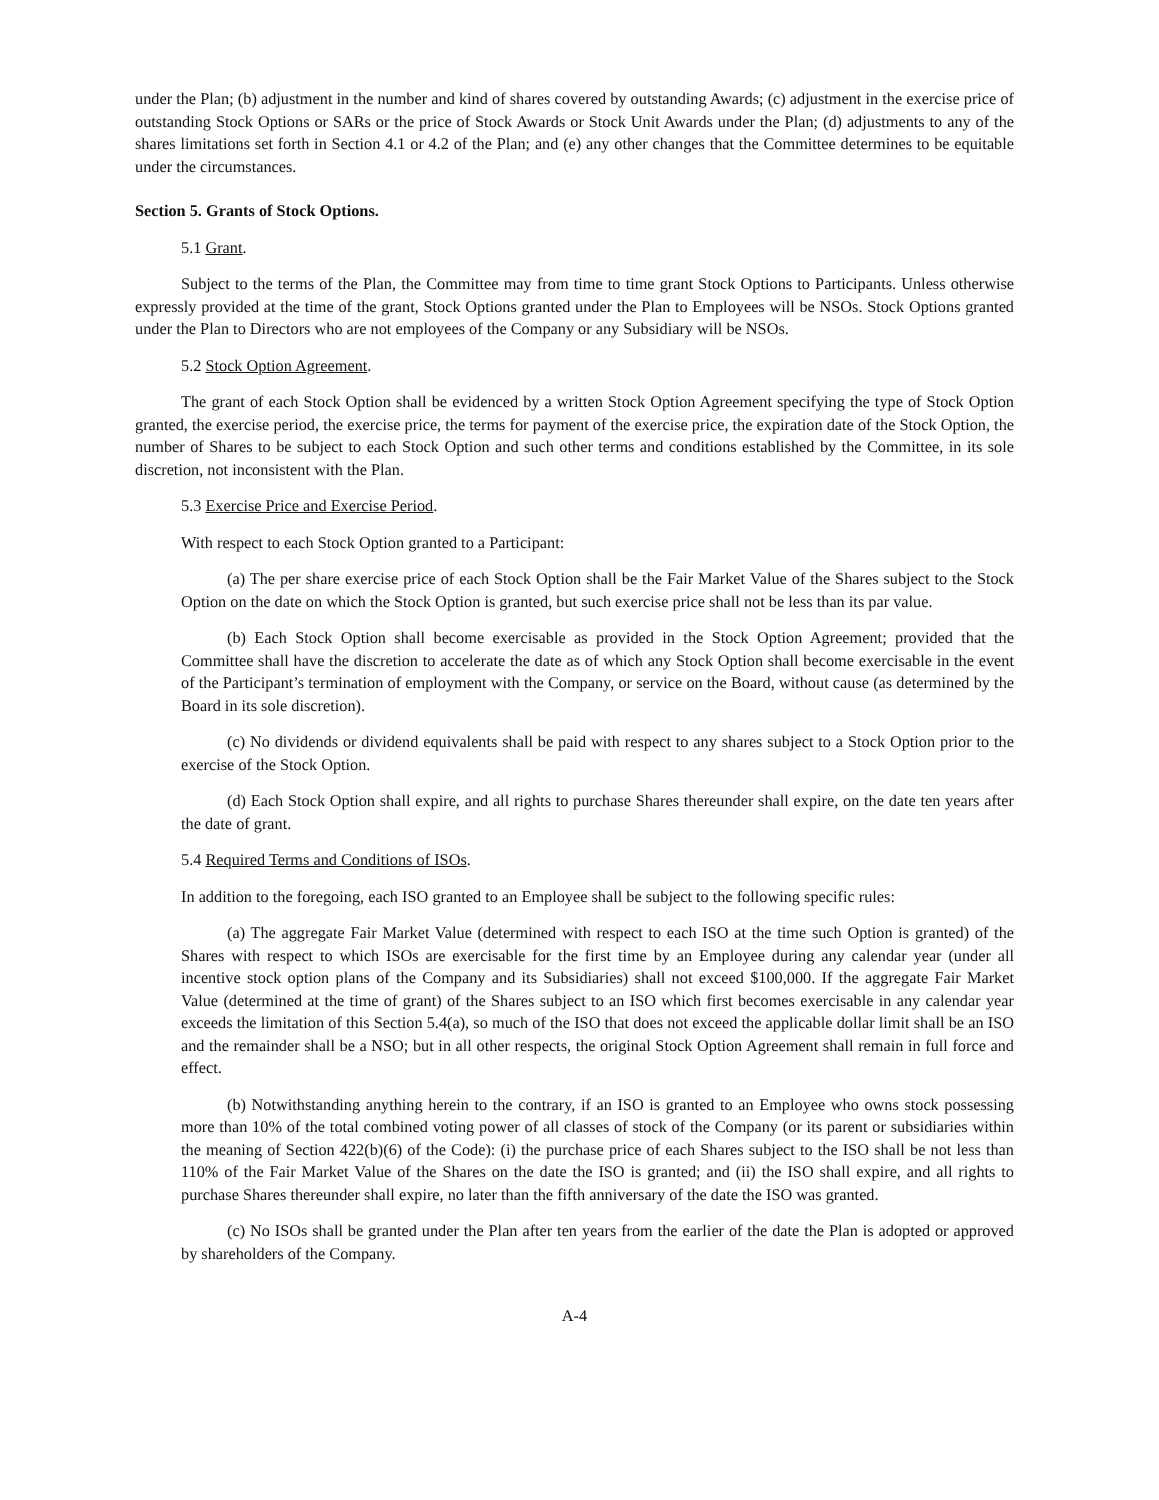under the Plan; (b) adjustment in the number and kind of shares covered by outstanding Awards; (c) adjustment in the exercise price of outstanding Stock Options or SARs or the price of Stock Awards or Stock Unit Awards under the Plan; (d) adjustments to any of the shares limitations set forth in Section 4.1 or 4.2 of the Plan; and (e) any other changes that the Committee determines to be equitable under the circumstances.
Section 5. Grants of Stock Options.
5.1 Grant.
Subject to the terms of the Plan, the Committee may from time to time grant Stock Options to Participants. Unless otherwise expressly provided at the time of the grant, Stock Options granted under the Plan to Employees will be NSOs. Stock Options granted under the Plan to Directors who are not employees of the Company or any Subsidiary will be NSOs.
5.2 Stock Option Agreement.
The grant of each Stock Option shall be evidenced by a written Stock Option Agreement specifying the type of Stock Option granted, the exercise period, the exercise price, the terms for payment of the exercise price, the expiration date of the Stock Option, the number of Shares to be subject to each Stock Option and such other terms and conditions established by the Committee, in its sole discretion, not inconsistent with the Plan.
5.3 Exercise Price and Exercise Period.
With respect to each Stock Option granted to a Participant:
(a) The per share exercise price of each Stock Option shall be the Fair Market Value of the Shares subject to the Stock Option on the date on which the Stock Option is granted, but such exercise price shall not be less than its par value.
(b) Each Stock Option shall become exercisable as provided in the Stock Option Agreement; provided that the Committee shall have the discretion to accelerate the date as of which any Stock Option shall become exercisable in the event of the Participant’s termination of employment with the Company, or service on the Board, without cause (as determined by the Board in its sole discretion).
(c) No dividends or dividend equivalents shall be paid with respect to any shares subject to a Stock Option prior to the exercise of the Stock Option.
(d) Each Stock Option shall expire, and all rights to purchase Shares thereunder shall expire, on the date ten years after the date of grant.
5.4 Required Terms and Conditions of ISOs.
In addition to the foregoing, each ISO granted to an Employee shall be subject to the following specific rules:
(a) The aggregate Fair Market Value (determined with respect to each ISO at the time such Option is granted) of the Shares with respect to which ISOs are exercisable for the first time by an Employee during any calendar year (under all incentive stock option plans of the Company and its Subsidiaries) shall not exceed $100,000. If the aggregate Fair Market Value (determined at the time of grant) of the Shares subject to an ISO which first becomes exercisable in any calendar year exceeds the limitation of this Section 5.4(a), so much of the ISO that does not exceed the applicable dollar limit shall be an ISO and the remainder shall be a NSO; but in all other respects, the original Stock Option Agreement shall remain in full force and effect.
(b) Notwithstanding anything herein to the contrary, if an ISO is granted to an Employee who owns stock possessing more than 10% of the total combined voting power of all classes of stock of the Company (or its parent or subsidiaries within the meaning of Section 422(b)(6) of the Code): (i) the purchase price of each Shares subject to the ISO shall be not less than 110% of the Fair Market Value of the Shares on the date the ISO is granted; and (ii) the ISO shall expire, and all rights to purchase Shares thereunder shall expire, no later than the fifth anniversary of the date the ISO was granted.
(c) No ISOs shall be granted under the Plan after ten years from the earlier of the date the Plan is adopted or approved by shareholders of the Company.
A-4